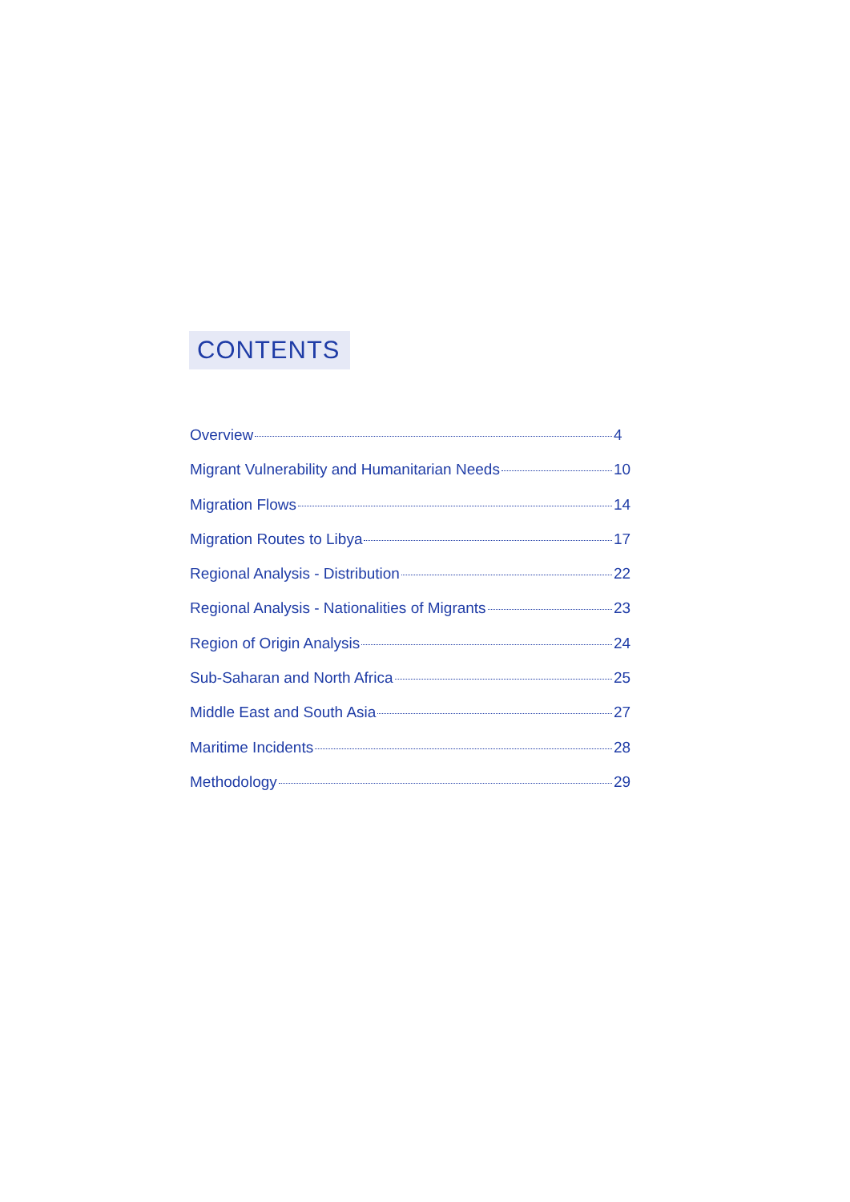CONTENTS
Overview 4
Migrant Vulnerability and Humanitarian Needs 10
Migration Flows 14
Migration Routes to Libya 17
Regional Analysis - Distribution 22
Regional Analysis - Nationalities of Migrants 23
Region of Origin Analysis 24
Sub-Saharan and North Africa 25
Middle East and South Asia 27
Maritime Incidents 28
Methodology 29